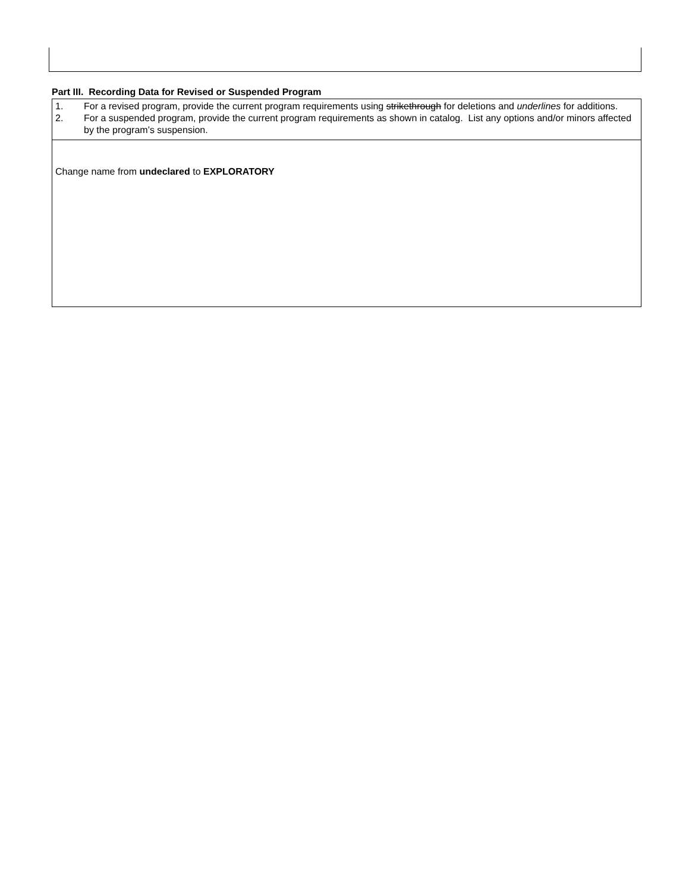Part III. Recording Data for Revised or Suspended Program
1. For a revised program, provide the current program requirements using strikethrough for deletions and underlines for additions.
2. For a suspended program, provide the current program requirements as shown in catalog. List any options and/or minors affected by the program’s suspension.
Change name from undeclared to EXPLORATORY